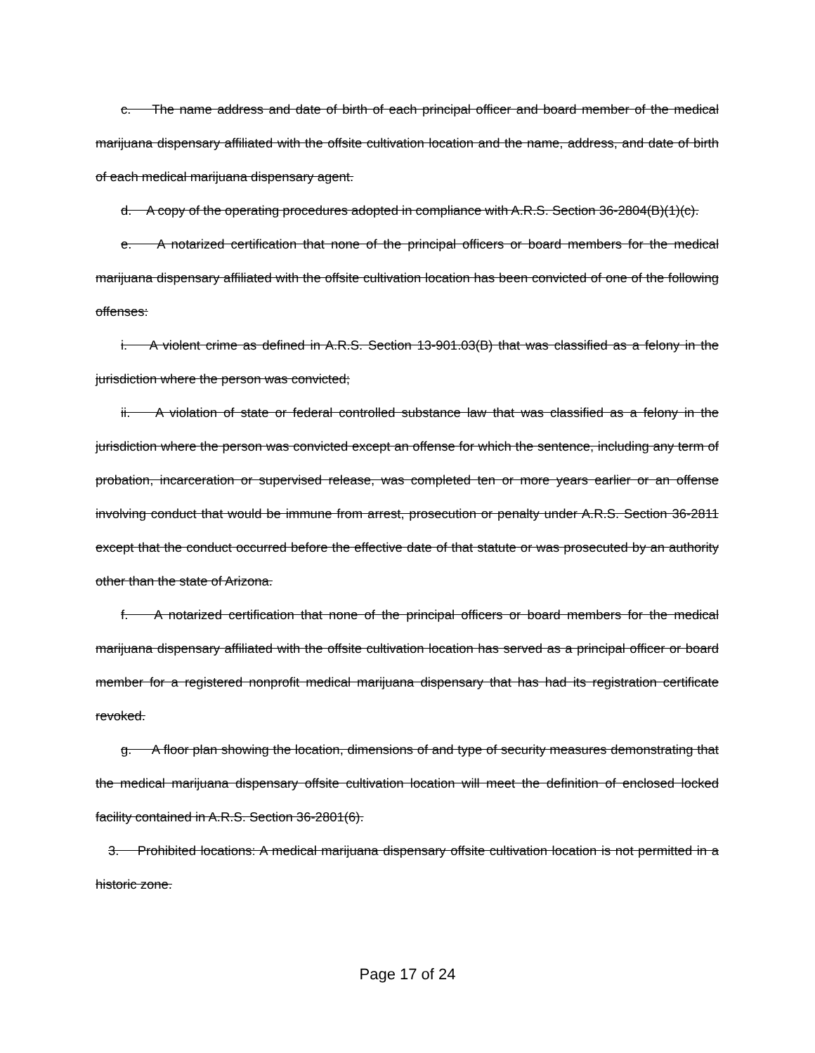c. The name address and date of birth of each principal officer and board member of the medical marijuana dispensary affiliated with the offsite cultivation location and the name, address, and date of birth of each medical marijuana dispensary agent.
d. A copy of the operating procedures adopted in compliance with A.R.S. Section 36-2804(B)(1)(c).
e. A notarized certification that none of the principal officers or board members for the medical marijuana dispensary affiliated with the offsite cultivation location has been convicted of one of the following offenses:
i. A violent crime as defined in A.R.S. Section 13-901.03(B) that was classified as a felony in the jurisdiction where the person was convicted;
ii. A violation of state or federal controlled substance law that was classified as a felony in the jurisdiction where the person was convicted except an offense for which the sentence, including any term of probation, incarceration or supervised release, was completed ten or more years earlier or an offense involving conduct that would be immune from arrest, prosecution or penalty under A.R.S. Section 36-2811 except that the conduct occurred before the effective date of that statute or was prosecuted by an authority other than the state of Arizona.
f. A notarized certification that none of the principal officers or board members for the medical marijuana dispensary affiliated with the offsite cultivation location has served as a principal officer or board member for a registered nonprofit medical marijuana dispensary that has had its registration certificate revoked.
g. A floor plan showing the location, dimensions of and type of security measures demonstrating that the medical marijuana dispensary offsite cultivation location will meet the definition of enclosed locked facility contained in A.R.S. Section 36-2801(6).
3. Prohibited locations: A medical marijuana dispensary offsite cultivation location is not permitted in a historic zone.
Page 17 of 24